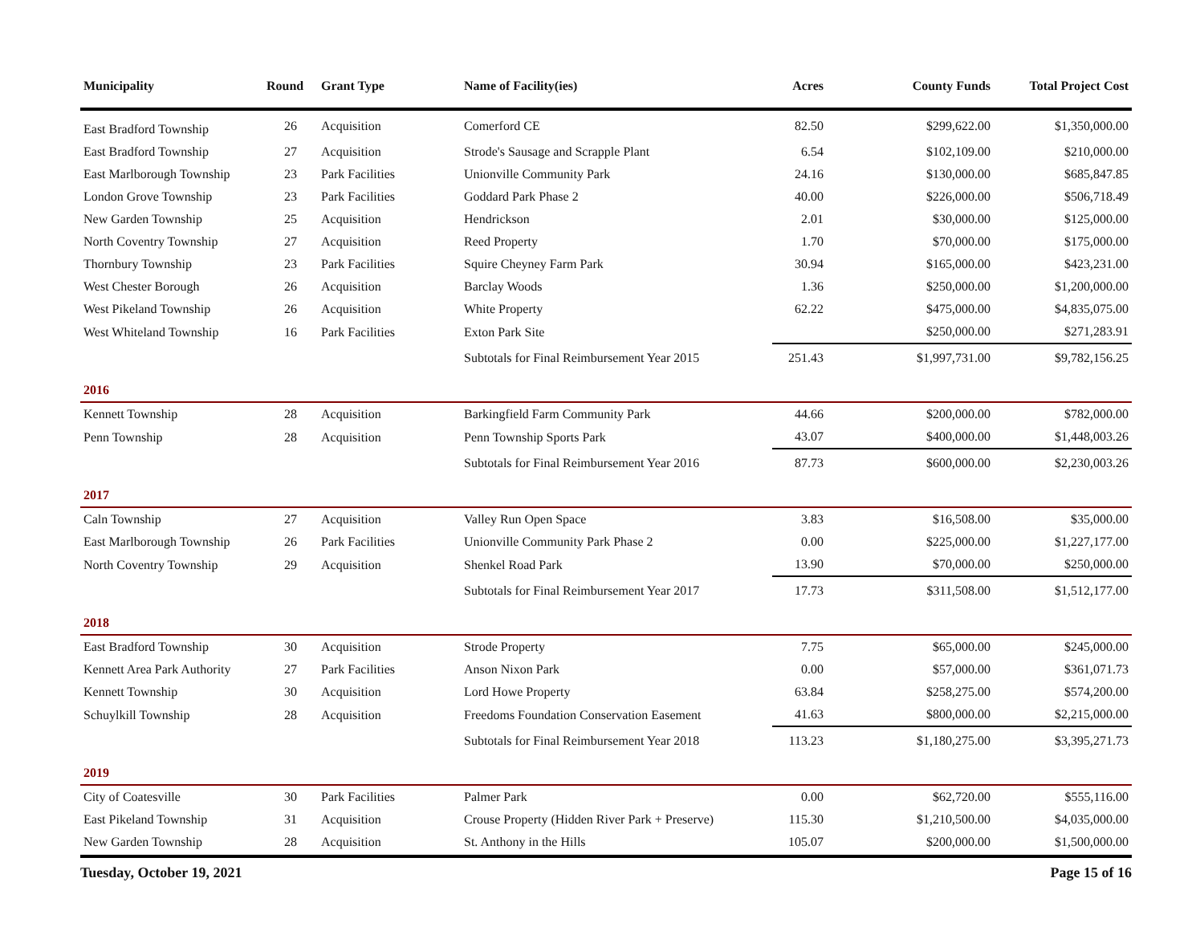| Municipality | Round | Grant Type | Name of Facility(ies) | Acres | County Funds | Total Project Cost |
| --- | --- | --- | --- | --- | --- | --- |
| East Bradford Township | 26 | Acquisition | Comerford CE | 82.50 | $299,622.00 | $1,350,000.00 |
| East Bradford Township | 27 | Acquisition | Strode's Sausage and Scrapple Plant | 6.54 | $102,109.00 | $210,000.00 |
| East Marlborough Township | 23 | Park Facilities | Unionville Community Park | 24.16 | $130,000.00 | $685,847.85 |
| London Grove Township | 23 | Park Facilities | Goddard Park Phase 2 | 40.00 | $226,000.00 | $506,718.49 |
| New Garden Township | 25 | Acquisition | Hendrickson | 2.01 | $30,000.00 | $125,000.00 |
| North Coventry Township | 27 | Acquisition | Reed Property | 1.70 | $70,000.00 | $175,000.00 |
| Thornbury Township | 23 | Park Facilities | Squire Cheyney Farm Park | 30.94 | $165,000.00 | $423,231.00 |
| West Chester Borough | 26 | Acquisition | Barclay Woods | 1.36 | $250,000.00 | $1,200,000.00 |
| West Pikeland Township | 26 | Acquisition | White Property | 62.22 | $475,000.00 | $4,835,075.00 |
| West Whiteland Township | 16 | Park Facilities | Exton Park Site | | $250,000.00 | $271,283.91 |
| | | | Subtotals for Final Reimbursement Year 2015 | 251.43 | $1,997,731.00 | $9,782,156.25 |
| 2016 | | | | | | |
| Kennett Township | 28 | Acquisition | Barkingfield Farm Community Park | 44.66 | $200,000.00 | $782,000.00 |
| Penn Township | 28 | Acquisition | Penn Township Sports Park | 43.07 | $400,000.00 | $1,448,003.26 |
| | | | Subtotals for Final Reimbursement Year 2016 | 87.73 | $600,000.00 | $2,230,003.26 |
| 2017 | | | | | | |
| Caln Township | 27 | Acquisition | Valley Run Open Space | 3.83 | $16,508.00 | $35,000.00 |
| East Marlborough Township | 26 | Park Facilities | Unionville Community Park Phase 2 | 0.00 | $225,000.00 | $1,227,177.00 |
| North Coventry Township | 29 | Acquisition | Shenkel Road Park | 13.90 | $70,000.00 | $250,000.00 |
| | | | Subtotals for Final Reimbursement Year 2017 | 17.73 | $311,508.00 | $1,512,177.00 |
| 2018 | | | | | | |
| East Bradford Township | 30 | Acquisition | Strode Property | 7.75 | $65,000.00 | $245,000.00 |
| Kennett Area Park Authority | 27 | Park Facilities | Anson Nixon Park | 0.00 | $57,000.00 | $361,071.73 |
| Kennett Township | 30 | Acquisition | Lord Howe Property | 63.84 | $258,275.00 | $574,200.00 |
| Schuylkill Township | 28 | Acquisition | Freedoms Foundation Conservation Easement | 41.63 | $800,000.00 | $2,215,000.00 |
| | | | Subtotals for Final Reimbursement Year 2018 | 113.23 | $1,180,275.00 | $3,395,271.73 |
| 2019 | | | | | | |
| City of Coatesville | 30 | Park Facilities | Palmer Park | 0.00 | $62,720.00 | $555,116.00 |
| East Pikeland Township | 31 | Acquisition | Crouse Property (Hidden River Park + Preserve) | 115.30 | $1,210,500.00 | $4,035,000.00 |
| New Garden Township | 28 | Acquisition | St. Anthony in the Hills | 105.07 | $200,000.00 | $1,500,000.00 |
Tuesday, October 19, 2021 Page 15 of 16